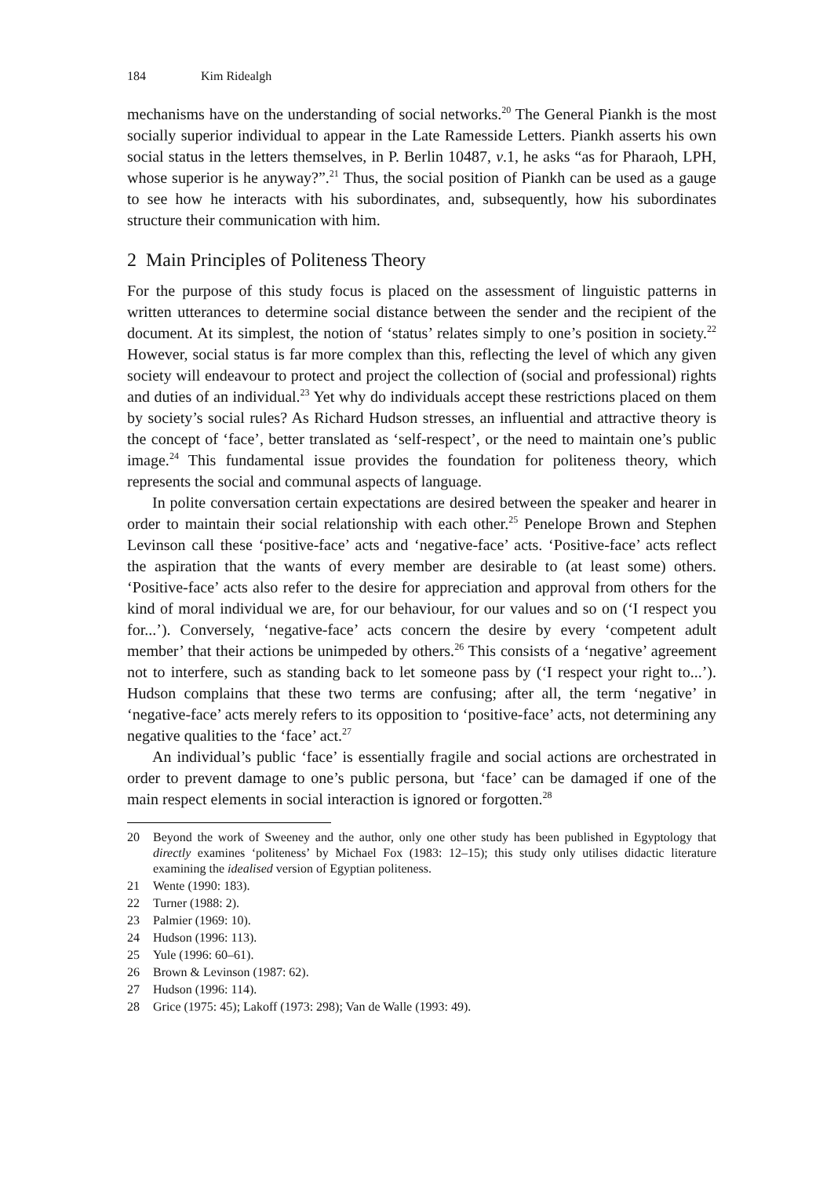184 Kim Ridealgh
mechanisms have on the understanding of social networks.<sup>20</sup> The General Piankh is the most socially superior individual to appear in the Late Ramesside Letters. Piankh asserts his own social status in the letters themselves, in P. Berlin 10487, v.1, he asks “as for Pharaoh, LPH, whose superior is he anyway?”.<sup>21</sup> Thus, the social position of Piankh can be used as a gauge to see how he interacts with his subordinates, and, subsequently, how his subordinates structure their communication with him.
2 Main Principles of Politeness Theory
For the purpose of this study focus is placed on the assessment of linguistic patterns in written utterances to determine social distance between the sender and the recipient of the document. At its simplest, the notion of ‘status’ relates simply to one’s position in society.<sup>22</sup> However, social status is far more complex than this, reflecting the level of which any given society will endeavour to protect and project the collection of (social and professional) rights and duties of an individual.<sup>23</sup> Yet why do individuals accept these restrictions placed on them by society’s social rules? As Richard Hudson stresses, an influential and attractive theory is the concept of ‘face’, better translated as ‘self-respect’, or the need to maintain one’s public image.<sup>24</sup> This fundamental issue provides the foundation for politeness theory, which represents the social and communal aspects of language.
In polite conversation certain expectations are desired between the speaker and hearer in order to maintain their social relationship with each other.<sup>25</sup> Penelope Brown and Stephen Levinson call these ‘positive-face’ acts and ‘negative-face’ acts. ‘Positive-face’ acts reflect the aspiration that the wants of every member are desirable to (at least some) others. ‘Positive-face’ acts also refer to the desire for appreciation and approval from others for the kind of moral individual we are, for our behaviour, for our values and so on (‘I respect you for...’). Conversely, ‘negative-face’ acts concern the desire by every ‘competent adult member’ that their actions be unimpeded by others.<sup>26</sup> This consists of a ‘negative’ agreement not to interfere, such as standing back to let someone pass by (‘I respect your right to...’). Hudson complains that these two terms are confusing; after all, the term ‘negative’ in ‘negative-face’ acts merely refers to its opposition to ‘positive-face’ acts, not determining any negative qualities to the ‘face’ act.<sup>27</sup>
An individual’s public ‘face’ is essentially fragile and social actions are orchestrated in order to prevent damage to one’s public persona, but ‘face’ can be damaged if one of the main respect elements in social interaction is ignored or forgotten.<sup>28</sup>
20 Beyond the work of Sweeney and the author, only one other study has been published in Egyptology that directly examines ‘politeness’ by Michael Fox (1983: 12–15); this study only utilises didactic literature examining the idealised version of Egyptian politeness.
21 Wente (1990: 183).
22 Turner (1988: 2).
23 Palmier (1969: 10).
24 Hudson (1996: 113).
25 Yule (1996: 60–61).
26 Brown & Levinson (1987: 62).
27 Hudson (1996: 114).
28 Grice (1975: 45); Lakoff (1973: 298); Van de Walle (1993: 49).